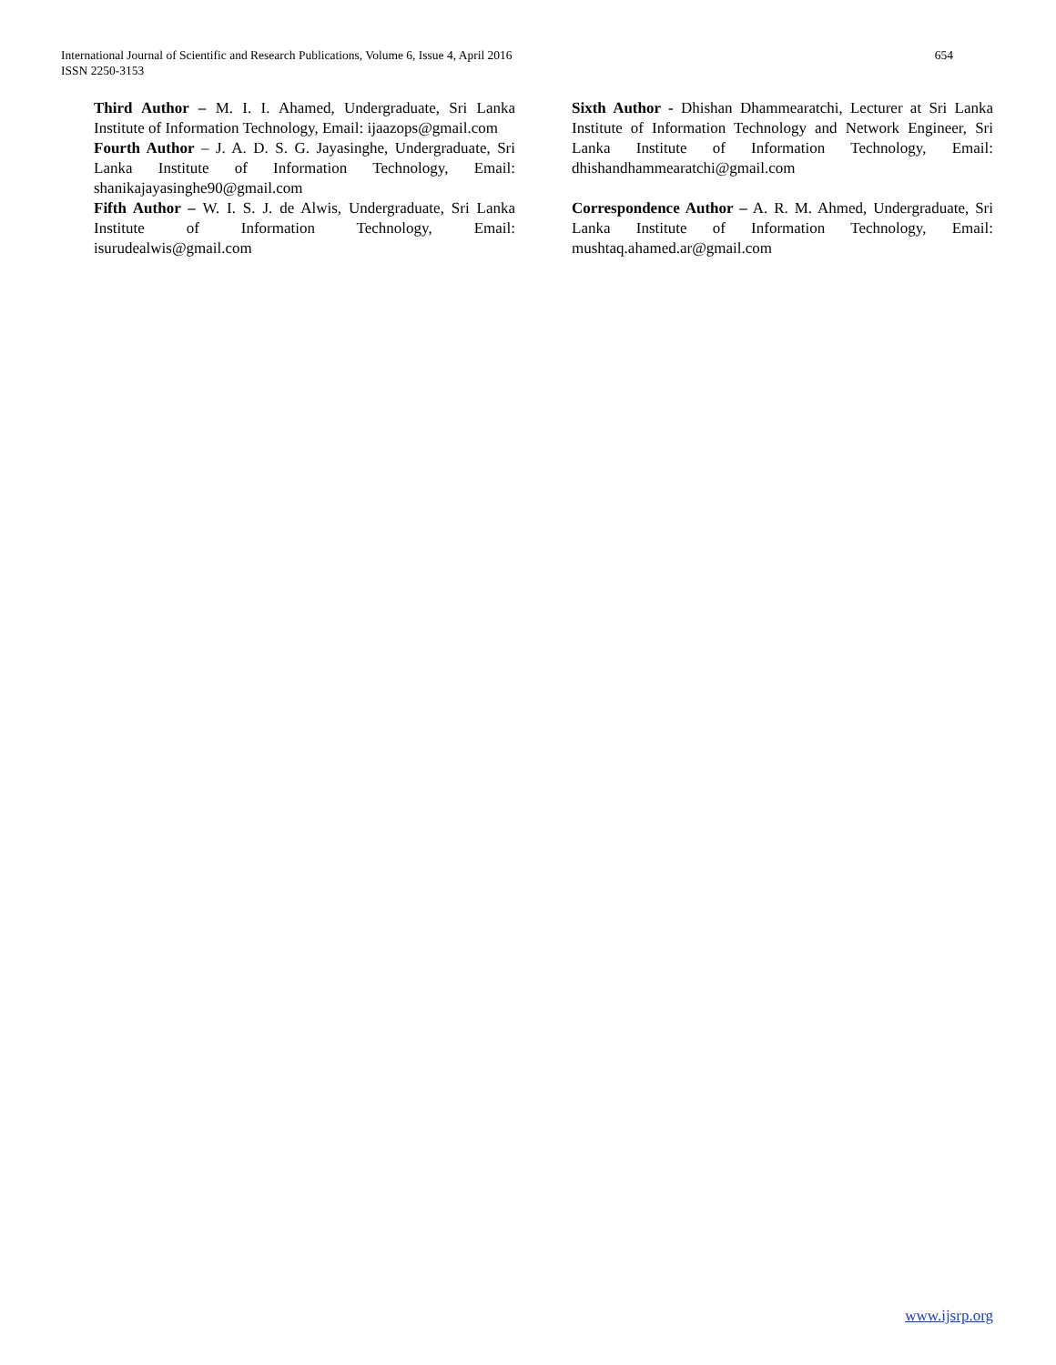International Journal of Scientific and Research Publications, Volume 6, Issue 4, April 2016
ISSN 2250-3153
654
Third Author – M. I. I. Ahamed, Undergraduate, Sri Lanka Institute of Information Technology, Email: ijaazops@gmail.com
Fourth Author – J. A. D. S. G. Jayasinghe, Undergraduate, Sri Lanka Institute of Information Technology, Email: shanikajayasinghe90@gmail.com
Fifth Author – W. I. S. J. de Alwis, Undergraduate, Sri Lanka Institute of Information Technology, Email: isurudealwis@gmail.com
Sixth Author - Dhishan Dhammearatchi, Lecturer at Sri Lanka Institute of Information Technology and Network Engineer, Sri Lanka Institute of Information Technology, Email: dhishandhammearatchi@gmail.com
Correspondence Author – A. R. M. Ahmed, Undergraduate, Sri Lanka Institute of Information Technology, Email: mushtaq.ahamed.ar@gmail.com
www.ijsrp.org